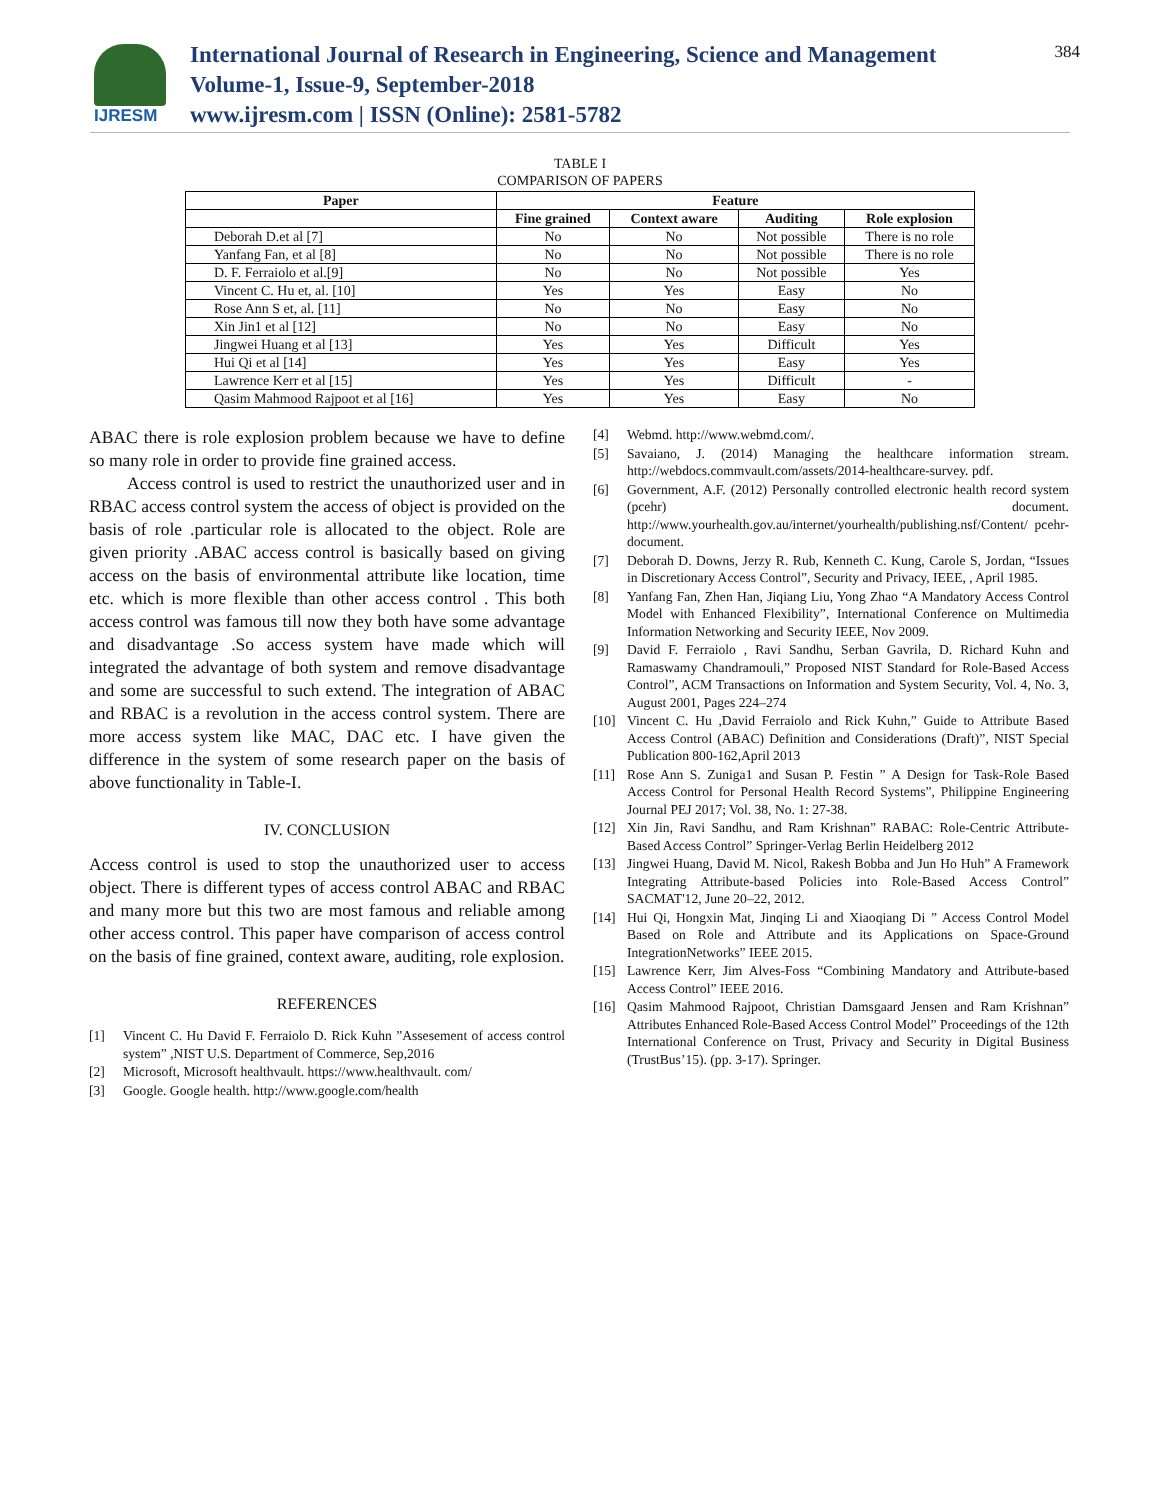IJRESM
International Journal of Research in Engineering, Science and Management
Volume-1, Issue-9, September-2018
www.ijresm.com | ISSN (Online): 2581-5782
384
TABLE I
COMPARISON OF PAPERS
| Paper | Feature | | | |
| --- | --- | --- | --- | --- |
| | Fine grained | Context aware | Auditing | Role explosion |
| Deborah D.et al [7] | No | No | Not possible | There is no role |
| Yanfang Fan, et al [8] | No | No | Not possible | There is no role |
| D. F. Ferraiolo et al.[9] | No | No | Not possible | Yes |
| Vincent C. Hu et, al. [10] | Yes | Yes | Easy | No |
| Rose Ann S et, al. [11] | No | No | Easy | No |
| Xin Jin1 et al [12] | No | No | Easy | No |
| Jingwei Huang et al [13] | Yes | Yes | Difficult | Yes |
| Hui Qi et al [14] | Yes | Yes | Easy | Yes |
| Lawrence Kerr et al [15] | Yes | Yes | Difficult | - |
| Qasim Mahmood Rajpoot et al [16] | Yes | Yes | Easy | No |
ABAC there is role explosion problem because we have to define so many role in order to provide fine grained access.
Access control is used to restrict the unauthorized user and in RBAC access control system the access of object is provided on the basis of role .particular role is allocated to the object. Role are given priority .ABAC access control is basically based on giving access on the basis of environmental attribute like location, time etc. which is more flexible than other access control . This both access control was famous till now they both have some advantage and disadvantage .So access system have made which will integrated the advantage of both system and remove disadvantage and some are successful to such extend. The integration of ABAC and RBAC is a revolution in the access control system. There are more access system like MAC, DAC etc. I have given the difference in the system of some research paper on the basis of above functionality in Table-I.
IV. CONCLUSION
Access control is used to stop the unauthorized user to access object. There is different types of access control ABAC and RBAC and many more but this two are most famous and reliable among other access control. This paper have comparison of access control on the basis of fine grained, context aware, auditing, role explosion.
REFERENCES
[1] Vincent C. Hu David F. Ferraiolo D. Rick Kuhn ”Assesement of access control system” ,NIST U.S. Department of Commerce, Sep,2016
[2] Microsoft, Microsoft healthvault. https://www.healthvault. com/
[3] Google. Google health. http://www.google.com/health
[4] Webmd. http://www.webmd.com/.
[5] Savaiano, J. (2014) Managing the healthcare information stream. http://webdocs.commvault.com/assets/2014-healthcare-survey. pdf.
[6] Government, A.F. (2012) Personally controlled electronic health record system (pcehr) document. http://www.yourhealth.gov.au/internet/yourhealth/publishing.nsf/Content/ pcehr-document.
[7] Deborah D. Downs, Jerzy R. Rub, Kenneth C. Kung, Carole S, Jordan, “Issues in Discretionary Access Control”, Security and Privacy, IEEE, , April 1985.
[8] Yanfang Fan, Zhen Han, Jiqiang Liu, Yong Zhao “A Mandatory Access Control Model with Enhanced Flexibility”, International Conference on Multimedia Information Networking and Security IEEE, Nov 2009.
[9] David F. Ferraiolo , Ravi Sandhu, Serban Gavrila, D. Richard Kuhn and Ramaswamy Chandramouli,” Proposed NIST Standard for Role-Based Access Control”, ACM Transactions on Information and System Security, Vol. 4, No. 3, August 2001, Pages 224–274
[10] Vincent C. Hu ,David Ferraiolo and Rick Kuhn,” Guide to Attribute Based Access Control (ABAC) Definition and Considerations (Draft)”, NIST Special Publication 800-162,April 2013
[11] Rose Ann S. Zuniga1 and Susan P. Festin ” A Design for Task-Role Based Access Control for Personal Health Record Systems”, Philippine Engineering Journal PEJ 2017; Vol. 38, No. 1: 27-38.
[12] Xin Jin, Ravi Sandhu, and Ram Krishnan” RABAC: Role-Centric Attribute-Based Access Control” Springer-Verlag Berlin Heidelberg 2012
[13] Jingwei Huang, David M. Nicol, Rakesh Bobba and Jun Ho Huh” A Framework Integrating Attribute-based Policies into Role-Based Access Control” SACMAT'12, June 20–22, 2012.
[14] Hui Qi, Hongxin Mat, Jinqing Li and Xiaoqiang Di ” Access Control Model Based on Role and Attribute and its Applications on Space-Ground IntegrationNetworks” IEEE 2015.
[15] Lawrence Kerr, Jim Alves-Foss “Combining Mandatory and Attribute-based Access Control” IEEE 2016.
[16] Qasim Mahmood Rajpoot, Christian Damsgaard Jensen and Ram Krishnan” Attributes Enhanced Role-Based Access Control Model” Proceedings of the 12th International Conference on Trust, Privacy and Security in Digital Business (TrustBus’15). (pp. 3-17). Springer.